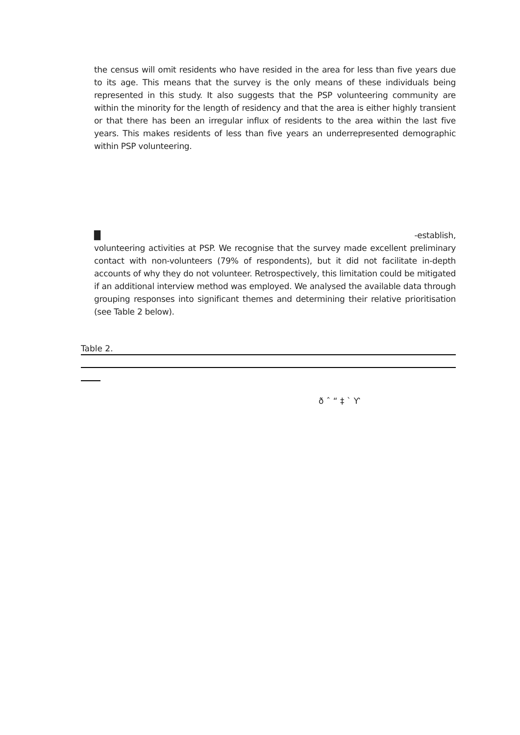the census will omit residents who have resided in the area for less than five years due to its age. This means that the survey is the only means of these individuals being represented in this study. It also suggests that the PSP volunteering community are within the minority for the length of residency and that the area is either highly transient or that there has been an irregular influx of residents to the area within the last five years. This makes residents of less than five years an underrepresented demographic within PSP volunteering.
█ -establish,
volunteering activities at PSP. We recognise that the survey made excellent preliminary contact with non-volunteers (79% of respondents), but it did not facilitate in-depth accounts of why they do not volunteer. Retrospectively, this limitation could be mitigated if an additional interview method was employed. We analysed the available data through grouping responses into significant themes and determining their relative prioritisation (see Table 2 below).
Table 2.
ð ˆ “ ‡ ` Ƴ